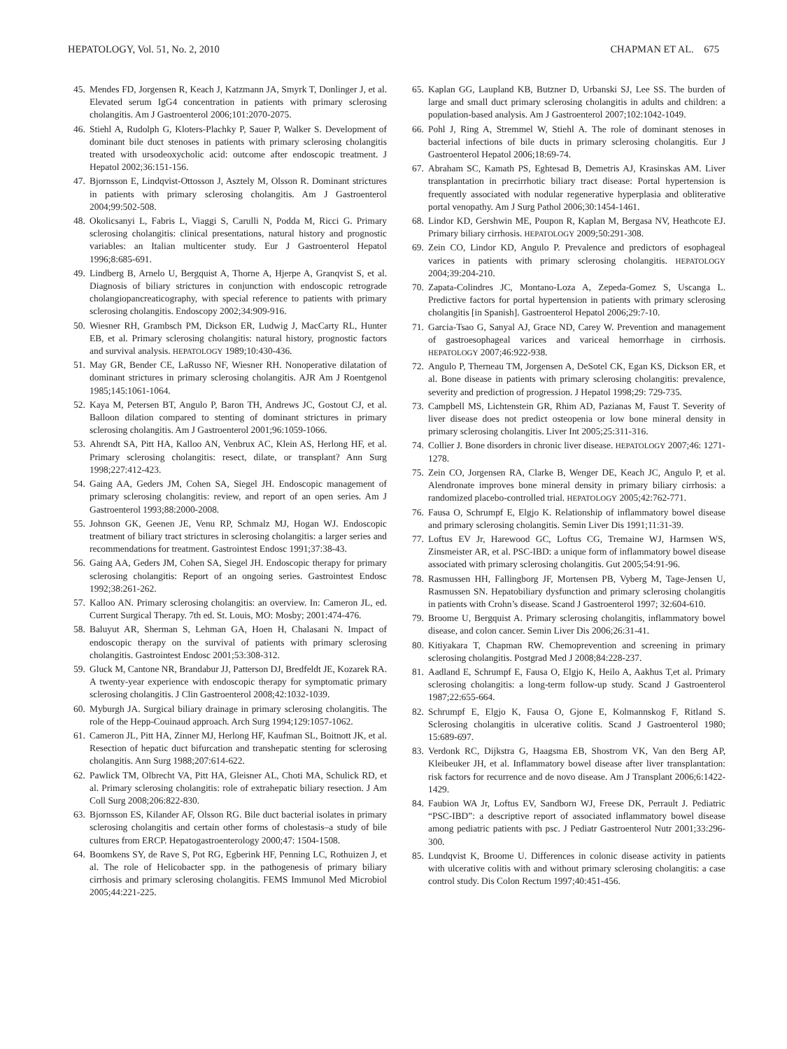HEPATOLOGY, Vol. 51, No. 2, 2010 CHAPMAN ET AL. 675
45. Mendes FD, Jorgensen R, Keach J, Katzmann JA, Smyrk T, Donlinger J, et al. Elevated serum IgG4 concentration in patients with primary sclerosing cholangitis. Am J Gastroenterol 2006;101:2070-2075.
46. Stiehl A, Rudolph G, Kloters-Plachky P, Sauer P, Walker S. Development of dominant bile duct stenoses in patients with primary sclerosing cholangitis treated with ursodeoxycholic acid: outcome after endoscopic treatment. J Hepatol 2002;36:151-156.
47. Bjornsson E, Lindqvist-Ottosson J, Asztely M, Olsson R. Dominant strictures in patients with primary sclerosing cholangitis. Am J Gastroenterol 2004;99:502-508.
48. Okolicsanyi L, Fabris L, Viaggi S, Carulli N, Podda M, Ricci G. Primary sclerosing cholangitis: clinical presentations, natural history and prognostic variables: an Italian multicenter study. Eur J Gastroenterol Hepatol 1996;8:685-691.
49. Lindberg B, Arnelo U, Bergquist A, Thorne A, Hjerpe A, Granqvist S, et al. Diagnosis of biliary strictures in conjunction with endoscopic retrograde cholangiopancreaticography, with special reference to patients with primary sclerosing cholangitis. Endoscopy 2002;34:909-916.
50. Wiesner RH, Grambsch PM, Dickson ER, Ludwig J, MacCarty RL, Hunter EB, et al. Primary sclerosing cholangitis: natural history, prognostic factors and survival analysis. HEPATOLOGY 1989;10:430-436.
51. May GR, Bender CE, LaRusso NF, Wiesner RH. Nonoperative dilatation of dominant strictures in primary sclerosing cholangitis. AJR Am J Roentgenol 1985;145:1061-1064.
52. Kaya M, Petersen BT, Angulo P, Baron TH, Andrews JC, Gostout CJ, et al. Balloon dilation compared to stenting of dominant strictures in primary sclerosing cholangitis. Am J Gastroenterol 2001;96:1059-1066.
53. Ahrendt SA, Pitt HA, Kalloo AN, Venbrux AC, Klein AS, Herlong HF, et al. Primary sclerosing cholangitis: resect, dilate, or transplant? Ann Surg 1998;227:412-423.
54. Gaing AA, Geders JM, Cohen SA, Siegel JH. Endoscopic management of primary sclerosing cholangitis: review, and report of an open series. Am J Gastroenterol 1993;88:2000-2008.
55. Johnson GK, Geenen JE, Venu RP, Schmalz MJ, Hogan WJ. Endoscopic treatment of biliary tract strictures in sclerosing cholangitis: a larger series and recommendations for treatment. Gastrointest Endosc 1991;37:38-43.
56. Gaing AA, Geders JM, Cohen SA, Siegel JH. Endoscopic therapy for primary sclerosing cholangitis: Report of an ongoing series. Gastrointest Endosc 1992;38:261-262.
57. Kalloo AN. Primary sclerosing cholangitis: an overview. In: Cameron JL, ed. Current Surgical Therapy. 7th ed. St. Louis, MO: Mosby; 2001:474-476.
58. Baluyut AR, Sherman S, Lehman GA, Hoen H, Chalasani N. Impact of endoscopic therapy on the survival of patients with primary sclerosing cholangitis. Gastrointest Endosc 2001;53:308-312.
59. Gluck M, Cantone NR, Brandabur JJ, Patterson DJ, Bredfeldt JE, Kozarek RA. A twenty-year experience with endoscopic therapy for symptomatic primary sclerosing cholangitis. J Clin Gastroenterol 2008;42:1032-1039.
60. Myburgh JA. Surgical biliary drainage in primary sclerosing cholangitis. The role of the Hepp-Couinaud approach. Arch Surg 1994;129:1057-1062.
61. Cameron JL, Pitt HA, Zinner MJ, Herlong HF, Kaufman SL, Boitnott JK, et al. Resection of hepatic duct bifurcation and transhepatic stenting for sclerosing cholangitis. Ann Surg 1988;207:614-622.
62. Pawlick TM, Olbrecht VA, Pitt HA, Gleisner AL, Choti MA, Schulick RD, et al. Primary sclerosing cholangitis: role of extrahepatic biliary resection. J Am Coll Surg 2008;206:822-830.
63. Bjornsson ES, Kilander AF, Olsson RG. Bile duct bacterial isolates in primary sclerosing cholangitis and certain other forms of cholestasis–a study of bile cultures from ERCP. Hepatogastroenterology 2000;47: 1504-1508.
64. Boomkens SY, de Rave S, Pot RG, Egberink HF, Penning LC, Rothuizen J, et al. The role of Helicobacter spp. in the pathogenesis of primary biliary cirrhosis and primary sclerosing cholangitis. FEMS Immunol Med Microbiol 2005;44:221-225.
65. Kaplan GG, Laupland KB, Butzner D, Urbanski SJ, Lee SS. The burden of large and small duct primary sclerosing cholangitis in adults and children: a population-based analysis. Am J Gastroenterol 2007;102:1042-1049.
66. Pohl J, Ring A, Stremmel W, Stiehl A. The role of dominant stenoses in bacterial infections of bile ducts in primary sclerosing cholangitis. Eur J Gastroenterol Hepatol 2006;18:69-74.
67. Abraham SC, Kamath PS, Eghtesad B, Demetris AJ, Krasinskas AM. Liver transplantation in precirrhotic biliary tract disease: Portal hypertension is frequently associated with nodular regenerative hyperplasia and obliterative portal venopathy. Am J Surg Pathol 2006;30:1454-1461.
68. Lindor KD, Gershwin ME, Poupon R, Kaplan M, Bergasa NV, Heathcote EJ. Primary biliary cirrhosis. HEPATOLOGY 2009;50:291-308.
69. Zein CO, Lindor KD, Angulo P. Prevalence and predictors of esophageal varices in patients with primary sclerosing cholangitis. HEPATOLOGY 2004;39:204-210.
70. Zapata-Colindres JC, Montano-Loza A, Zepeda-Gomez S, Uscanga L. Predictive factors for portal hypertension in patients with primary sclerosing cholangitis [in Spanish]. Gastroenterol Hepatol 2006;29:7-10.
71. Garcia-Tsao G, Sanyal AJ, Grace ND, Carey W. Prevention and management of gastroesophageal varices and variceal hemorrhage in cirrhosis. HEPATOLOGY 2007;46:922-938.
72. Angulo P, Therneau TM, Jorgensen A, DeSotel CK, Egan KS, Dickson ER, et al. Bone disease in patients with primary sclerosing cholangitis: prevalence, severity and prediction of progression. J Hepatol 1998;29: 729-735.
73. Campbell MS, Lichtenstein GR, Rhim AD, Pazianas M, Faust T. Severity of liver disease does not predict osteopenia or low bone mineral density in primary sclerosing cholangitis. Liver Int 2005;25:311-316.
74. Collier J. Bone disorders in chronic liver disease. HEPATOLOGY 2007;46: 1271-1278.
75. Zein CO, Jorgensen RA, Clarke B, Wenger DE, Keach JC, Angulo P, et al. Alendronate improves bone mineral density in primary biliary cirrhosis: a randomized placebo-controlled trial. HEPATOLOGY 2005;42:762-771.
76. Fausa O, Schrumpf E, Elgjo K. Relationship of inflammatory bowel disease and primary sclerosing cholangitis. Semin Liver Dis 1991;11:31-39.
77. Loftus EV Jr, Harewood GC, Loftus CG, Tremaine WJ, Harmsen WS, Zinsmeister AR, et al. PSC-IBD: a unique form of inflammatory bowel disease associated with primary sclerosing cholangitis. Gut 2005;54:91-96.
78. Rasmussen HH, Fallingborg JF, Mortensen PB, Vyberg M, Tage-Jensen U, Rasmussen SN. Hepatobiliary dysfunction and primary sclerosing cholangitis in patients with Crohn’s disease. Scand J Gastroenterol 1997; 32:604-610.
79. Broome U, Bergquist A. Primary sclerosing cholangitis, inflammatory bowel disease, and colon cancer. Semin Liver Dis 2006;26:31-41.
80. Kitiyakara T, Chapman RW. Chemoprevention and screening in primary sclerosing cholangitis. Postgrad Med J 2008;84:228-237.
81. Aadland E, Schrumpf E, Fausa O, Elgjo K, Heilo A, Aakhus T,et al. Primary sclerosing cholangitis: a long-term follow-up study. Scand J Gastroenterol 1987;22:655-664.
82. Schrumpf E, Elgjo K, Fausa O, Gjone E, Kolmannskog F, Ritland S. Sclerosing cholangitis in ulcerative colitis. Scand J Gastroenterol 1980; 15:689-697.
83. Verdonk RC, Dijkstra G, Haagsma EB, Shostrom VK, Van den Berg AP, Kleibeuker JH, et al. Inflammatory bowel disease after liver transplantation: risk factors for recurrence and de novo disease. Am J Transplant 2006;6:1422-1429.
84. Faubion WA Jr, Loftus EV, Sandborn WJ, Freese DK, Perrault J. Pediatric “PSC-IBD”: a descriptive report of associated inflammatory bowel disease among pediatric patients with psc. J Pediatr Gastroenterol Nutr 2001;33:296-300.
85. Lundqvist K, Broome U. Differences in colonic disease activity in patients with ulcerative colitis with and without primary sclerosing cholangitis: a case control study. Dis Colon Rectum 1997;40:451-456.